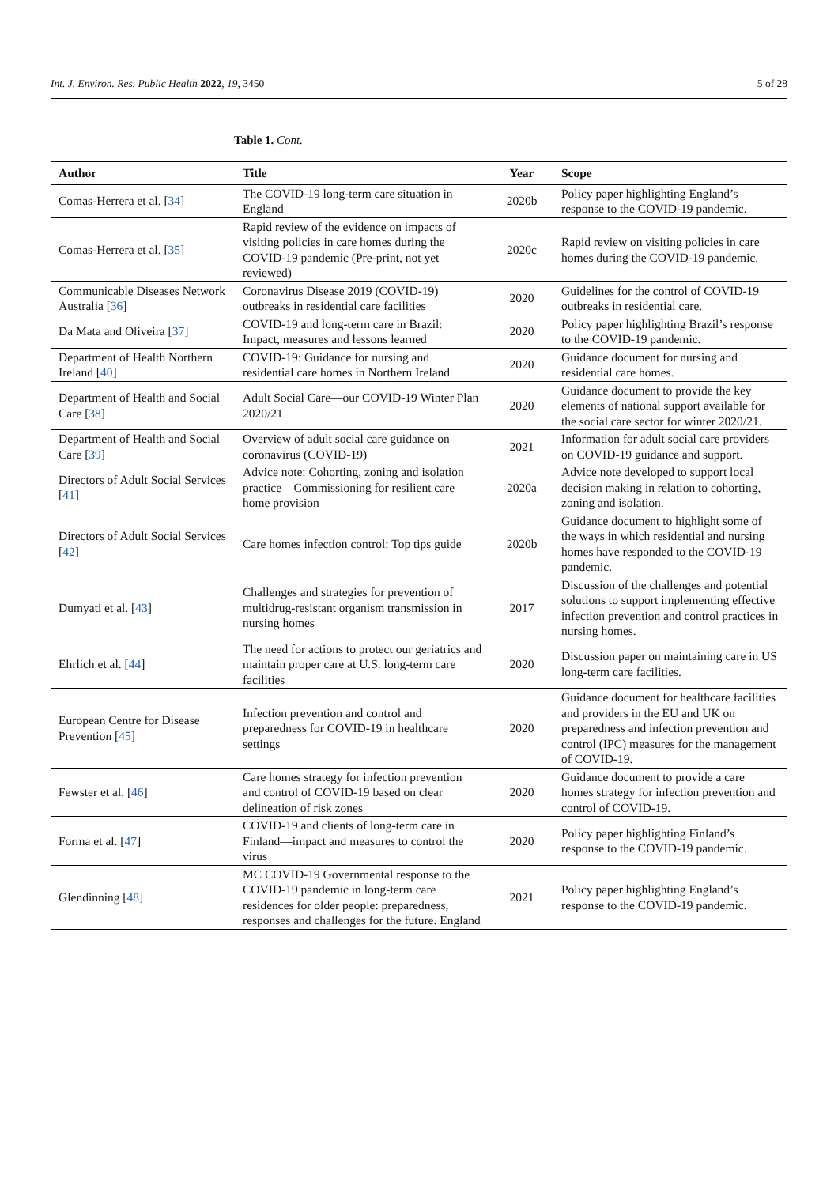Int. J. Environ. Res. Public Health 2022, 19, 3450 5 of 28
Table 1. Cont.
| Author | Title | Year | Scope |
| --- | --- | --- | --- |
| Comas-Herrera et al. [ 34 ] | The COVID-19 long-term care situation in England | 2020b | Policy paper highlighting England’s response to the COVID-19 pandemic. |
| Comas-Herrera et al. [ 35 ] | Rapid review of the evidence on impacts of visiting policies in care homes during the COVID-19 pandemic (Pre-print, not yet reviewed) | 2020c | Rapid review on visiting policies in care homes during the COVID-19 pandemic. |
| Communicable Diseases Network Australia [ 36 ] | Coronavirus Disease 2019 (COVID-19) outbreaks in residential care facilities | 2020 | Guidelines for the control of COVID-19 outbreaks in residential care. |
| Da Mata and Oliveira [ 37 ] | COVID-19 and long-term care in Brazil: Impact, measures and lessons learned | 2020 | Policy paper highlighting Brazil’s response to the COVID-19 pandemic. |
| Department of Health Northern Ireland [ 40 ] | COVID-19: Guidance for nursing and residential care homes in Northern Ireland | 2020 | Guidance document for nursing and residential care homes. |
| Department of Health and Social Care [ 38 ] | Adult Social Care—our COVID-19 Winter Plan 2020/21 | 2020 | Guidance document to provide the key elements of national support available for the social care sector for winter 2020/21. |
| Department of Health and Social Care [ 39 ] | Overview of adult social care guidance on coronavirus (COVID-19) | 2021 | Information for adult social care providers on COVID-19 guidance and support. |
| Directors of Adult Social Services [ 41 ] | Advice note: Cohorting, zoning and isolation practice—Commissioning for resilient care home provision | 2020a | Advice note developed to support local decision making in relation to cohorting, zoning and isolation. |
| Directors of Adult Social Services [ 42 ] | Care homes infection control: Top tips guide | 2020b | Guidance document to highlight some of the ways in which residential and nursing homes have responded to the COVID-19 pandemic. |
| Dumyati et al. [ 43 ] | Challenges and strategies for prevention of multidrug-resistant organism transmission in nursing homes | 2017 | Discussion of the challenges and potential solutions to support implementing effective infection prevention and control practices in nursing homes. |
| Ehrlich et al. [ 44 ] | The need for actions to protect our geriatrics and maintain proper care at U.S. long-term care facilities | 2020 | Discussion paper on maintaining care in US long-term care facilities. |
| European Centre for Disease Prevention [ 45 ] | Infection prevention and control and preparedness for COVID-19 in healthcare settings | 2020 | Guidance document for healthcare facilities and providers in the EU and UK on preparedness and infection prevention and control (IPC) measures for the management of COVID-19. |
| Fewster et al. [ 46 ] | Care homes strategy for infection prevention and control of COVID-19 based on clear delineation of risk zones | 2020 | Guidance document to provide a care homes strategy for infection prevention and control of COVID-19. |
| Forma et al. [ 47 ] | COVID-19 and clients of long-term care in Finland—impact and measures to control the virus | 2020 | Policy paper highlighting Finland’s response to the COVID-19 pandemic. |
| Glendinning [ 48 ] | MC COVID-19 Governmental response to the COVID-19 pandemic in long-term care residences for older people: preparedness, responses and challenges for the future. England | 2021 | Policy paper highlighting England’s response to the COVID-19 pandemic. |